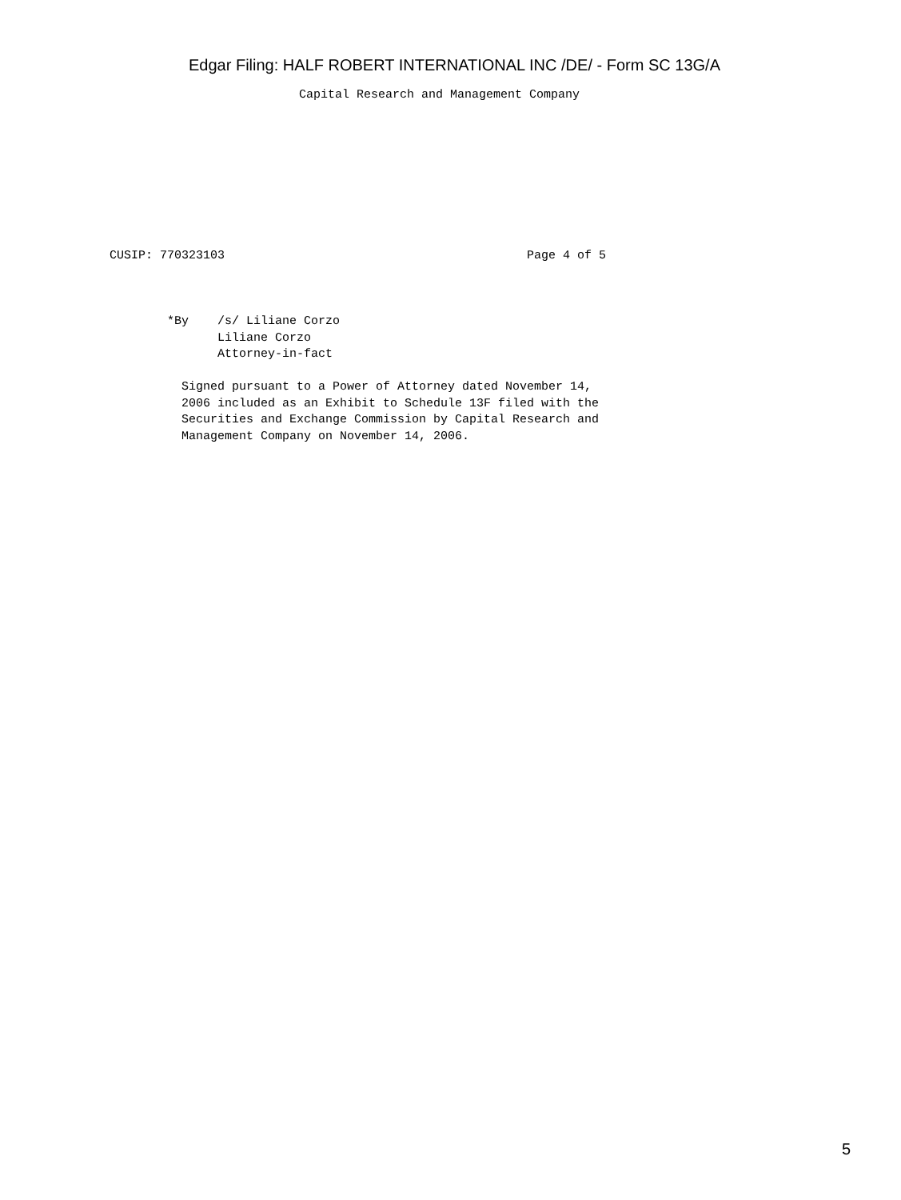Edgar Filing: HALF ROBERT INTERNATIONAL INC /DE/ - Form SC 13G/A
Capital Research and Management Company
CUSIP: 770323103                                          Page 4 of 5
        *By    /s/ Liliane Corzo
               Liliane Corzo
               Attorney-in-fact

          Signed pursuant to a Power of Attorney dated November 14,
          2006 included as an Exhibit to Schedule 13F filed with the
          Securities and Exchange Commission by Capital Research and
          Management Company on November 14, 2006.
5